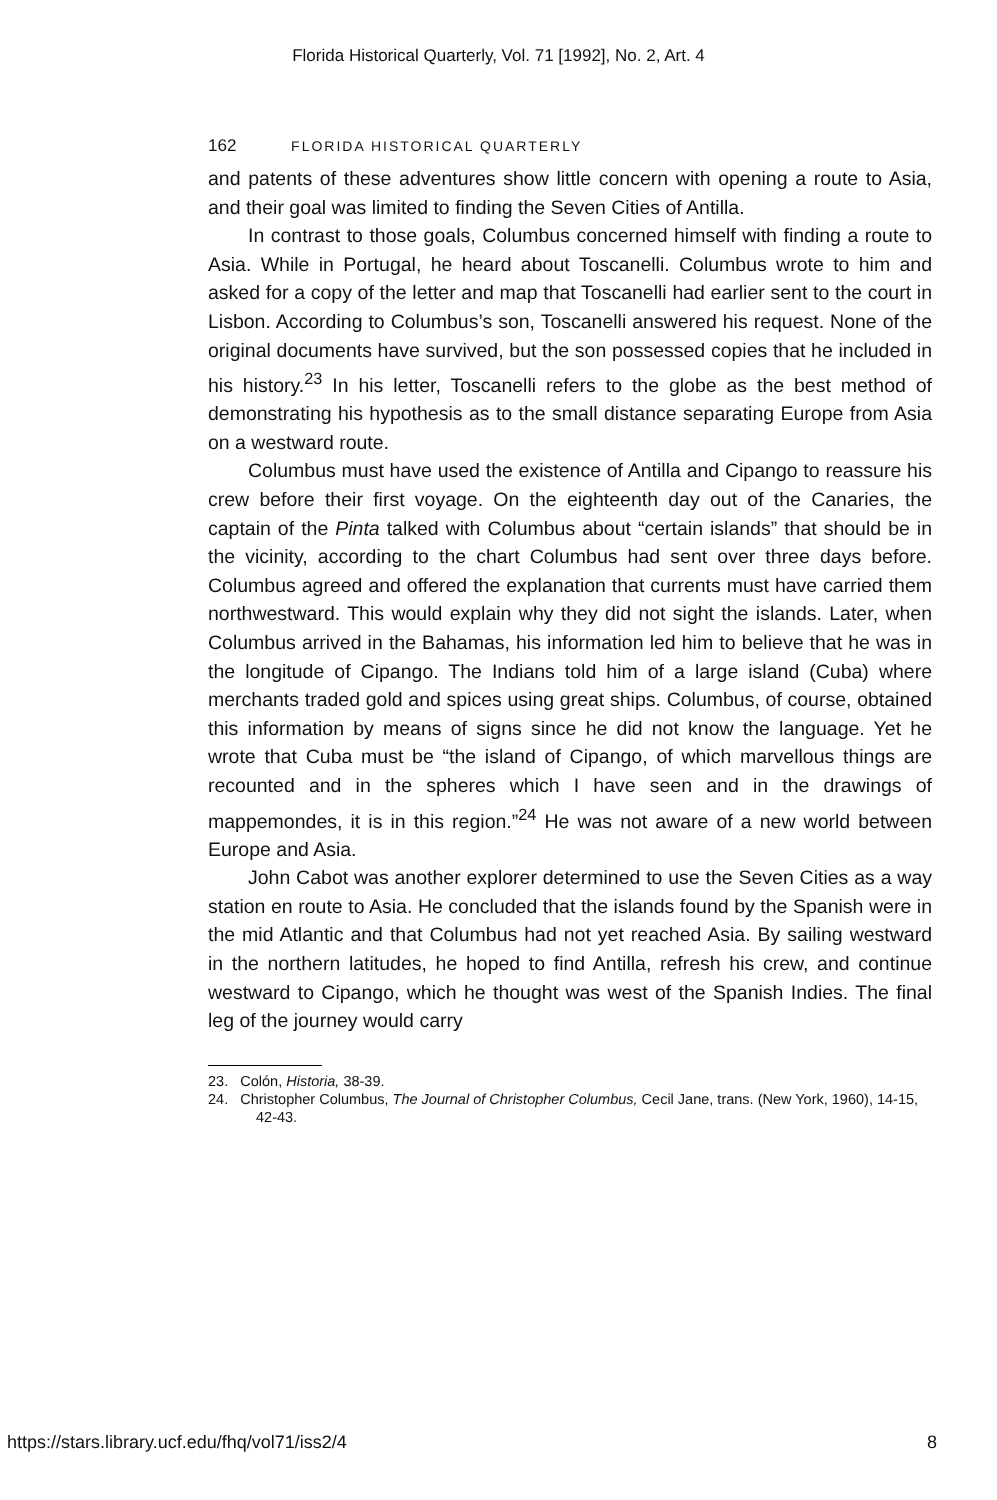Florida Historical Quarterly, Vol. 71 [1992], No. 2, Art. 4
162 FLORIDA HISTORICAL QUARTERLY
and patents of these adventures show little concern with opening a route to Asia, and their goal was limited to finding the Seven Cities of Antilla.
In contrast to those goals, Columbus concerned himself with finding a route to Asia. While in Portugal, he heard about Toscanelli. Columbus wrote to him and asked for a copy of the letter and map that Toscanelli had earlier sent to the court in Lisbon. According to Columbus’s son, Toscanelli answered his request. None of the original documents have survived, but the son possessed copies that he included in his history.<sup>23</sup> In his letter, Toscanelli refers to the globe as the best method of demonstrating his hypothesis as to the small distance separating Europe from Asia on a westward route.
Columbus must have used the existence of Antilla and Cipango to reassure his crew before their first voyage. On the eighteenth day out of the Canaries, the captain of the Pinta talked with Columbus about “certain islands” that should be in the vicinity, according to the chart Columbus had sent over three days before. Columbus agreed and offered the explanation that currents must have carried them northwestward. This would explain why they did not sight the islands. Later, when Columbus arrived in the Bahamas, his information led him to believe that he was in the longitude of Cipango. The Indians told him of a large island (Cuba) where merchants traded gold and spices using great ships. Columbus, of course, obtained this information by means of signs since he did not know the language. Yet he wrote that Cuba must be “the island of Cipango, of which marvellous things are recounted and in the spheres which I have seen and in the drawings of mappemondes, it is in this region.”<sup>24</sup> He was not aware of a new world between Europe and Asia.
John Cabot was another explorer determined to use the Seven Cities as a way station en route to Asia. He concluded that the islands found by the Spanish were in the mid Atlantic and that Columbus had not yet reached Asia. By sailing westward in the northern latitudes, he hoped to find Antilla, refresh his crew, and continue westward to Cipango, which he thought was west of the Spanish Indies. The final leg of the journey would carry
23. Colón, Historia, 38-39.
24. Christopher Columbus, The Journal of Christopher Columbus, Cecil Jane, trans. (New York, 1960), 14-15, 42-43.
https://stars.library.ucf.edu/fhq/vol71/iss2/4 8